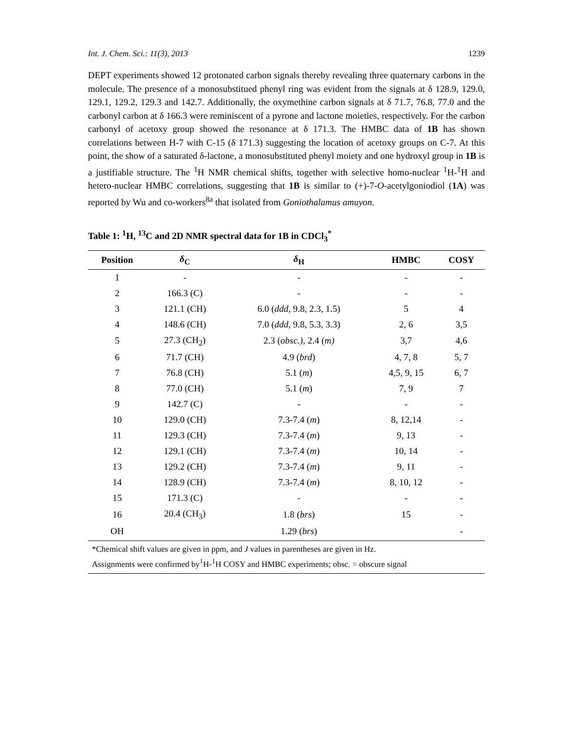Int. J. Chem. Sci.: 11(3), 2013 1239
DEPT experiments showed 12 protonated carbon signals thereby revealing three quaternary carbons in the molecule. The presence of a monosubstitued phenyl ring was evident from the signals at δ 128.9, 129.0, 129.1, 129.2, 129.3 and 142.7. Additionally, the oxymethine carbon signals at δ 71.7, 76.8, 77.0 and the carbonyl carbon at δ 166.3 were reminiscent of a pyrone and lactone moieties, respectively. For the carbon carbonyl of acetoxy group showed the resonance at δ 171.3. The HMBC data of 1B has shown correlations between H-7 with C-15 (δ 171.3) suggesting the location of acetoxy groups on C-7. At this point, the show of a saturated δ-lactone, a monosubstituted phenyl moiety and one hydroxyl group in 1B is a justifiable structure. The <sup>1</sup>H NMR chemical shifts, together with selective homo-nuclear <sup>1</sup>H-<sup>1</sup>H and hetero-nuclear HMBC correlations, suggesting that 1B is similar to (+)-7-O-acetylgoniodiol (1A) was reported by Wu and co-workers<sup>8a</sup> that isolated from Goniothalamus amuyon.
Table 1: <sup>1</sup>H, <sup>13</sup>C and 2D NMR spectral data for 1B in CDCl<sub>3</sub><sup>*</sup>
| Position | δ<sub>C</sub> | δ<sub>H</sub> | HMBC | COSY |
| --- | --- | --- | --- | --- |
| 1 | - | - | - | - |
| 2 | 166.3 (C) | - | - | - |
| 3 | 121.1 (CH) | 6.0 ( ddd, 9.8, 2.3, 1.5) | 5 | 4 |
| 4 | 148.6 (CH) | 7.0 ( ddd , 9.8, 5.3, 3.3) | 2, 6 | 3,5 |
| 5 | 27.3 (CH<sub>2</sub>) | 2.3 ( obsc.) , 2.4 ( m) | 3,7 | 4,6 |
| 6 | 71.7 (CH) | 4.9 ( brd ) | 4, 7, 8 | 5, 7 |
| 7 | 76.8 (CH) | 5.1 ( m ) | 4,5, 9, 15 | 6, 7 |
| 8 | 77.0 (CH) | 5.1 ( m ) | 7, 9 | 7 |
| 9 | 142.7 (C) | - | - | - |
| 10 | 129.0 (CH) | 7.3-7.4 ( m ) | 8, 12,14 | - |
| 11 | 129.3 (CH) | 7.3-7.4 ( m ) | 9, 13 | - |
| 12 | 129.1 (CH) | 7.3-7.4 ( m ) | 10, 14 | - |
| 13 | 129.2 (CH) | 7.3-7.4 ( m ) | 9, 11 | - |
| 14 | 128.9 (CH) | 7.3-7.4 ( m ) | 8, 10, 12 | - |
| 15 | 171.3 (C) | - | - | - |
| 16 | 20.4 (CH<sub>3</sub>) | 1.8 ( brs ) | 15 | - |
| OH | | 1.29 ( brs ) | | - |
*Chemical shift values are given in ppm, and J values in parentheses are given in Hz.
Assignments were confirmed by<sup>1</sup>H-<sup>1</sup>H COSY and HMBC experiments; obsc. = obscure signal